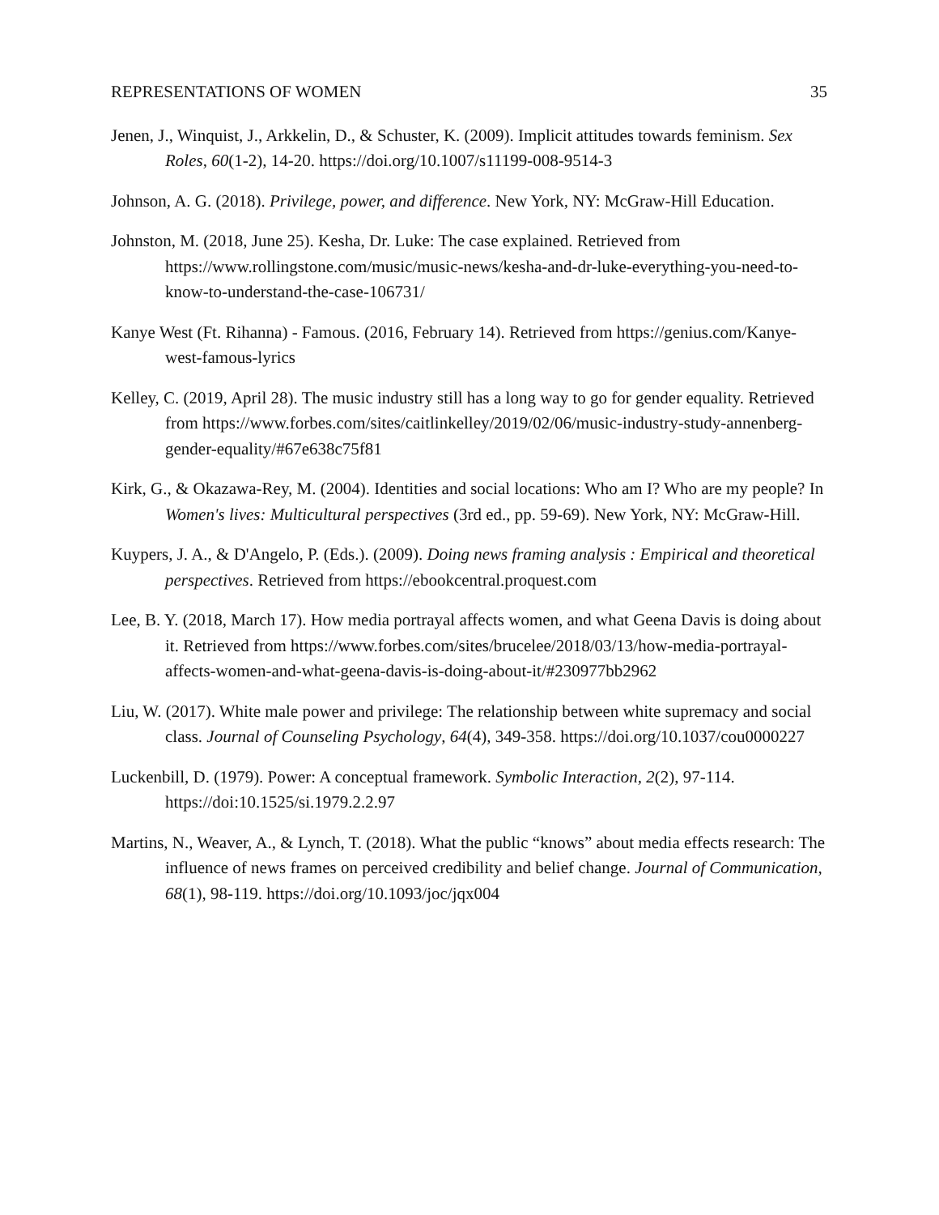REPRESENTATIONS OF WOMEN 35
Jenen, J., Winquist, J., Arkkelin, D., & Schuster, K. (2009). Implicit attitudes towards feminism. Sex Roles, 60(1-2), 14-20. https://doi.org/10.1007/s11199-008-9514-3
Johnson, A. G. (2018). Privilege, power, and difference. New York, NY: McGraw-Hill Education.
Johnston, M. (2018, June 25). Kesha, Dr. Luke: The case explained. Retrieved from https://www.rollingstone.com/music/music-news/kesha-and-dr-luke-everything-you-need-to-know-to-understand-the-case-106731/
Kanye West (Ft. Rihanna) - Famous. (2016, February 14). Retrieved from https://genius.com/Kanye-west-famous-lyrics
Kelley, C. (2019, April 28). The music industry still has a long way to go for gender equality. Retrieved from https://www.forbes.com/sites/caitlinkelley/2019/02/06/music-industry-study-annenberg-gender-equality/#67e638c75f81
Kirk, G., & Okazawa-Rey, M. (2004). Identities and social locations: Who am I? Who are my people? In Women's lives: Multicultural perspectives (3rd ed., pp. 59-69). New York, NY: McGraw-Hill.
Kuypers, J. A., & D'Angelo, P. (Eds.). (2009). Doing news framing analysis : Empirical and theoretical perspectives. Retrieved from https://ebookcentral.proquest.com
Lee, B. Y. (2018, March 17). How media portrayal affects women, and what Geena Davis is doing about it. Retrieved from https://www.forbes.com/sites/brucelee/2018/03/13/how-media-portrayal-affects-women-and-what-geena-davis-is-doing-about-it/#230977bb2962
Liu, W. (2017). White male power and privilege: The relationship between white supremacy and social class. Journal of Counseling Psychology, 64(4), 349-358. https://doi.org/10.1037/cou0000227
Luckenbill, D. (1979). Power: A conceptual framework. Symbolic Interaction, 2(2), 97-114. https://doi:10.1525/si.1979.2.2.97
Martins, N., Weaver, A., & Lynch, T. (2018). What the public “knows” about media effects research: The influence of news frames on perceived credibility and belief change. Journal of Communication, 68(1), 98-119. https://doi.org/10.1093/joc/jqx004